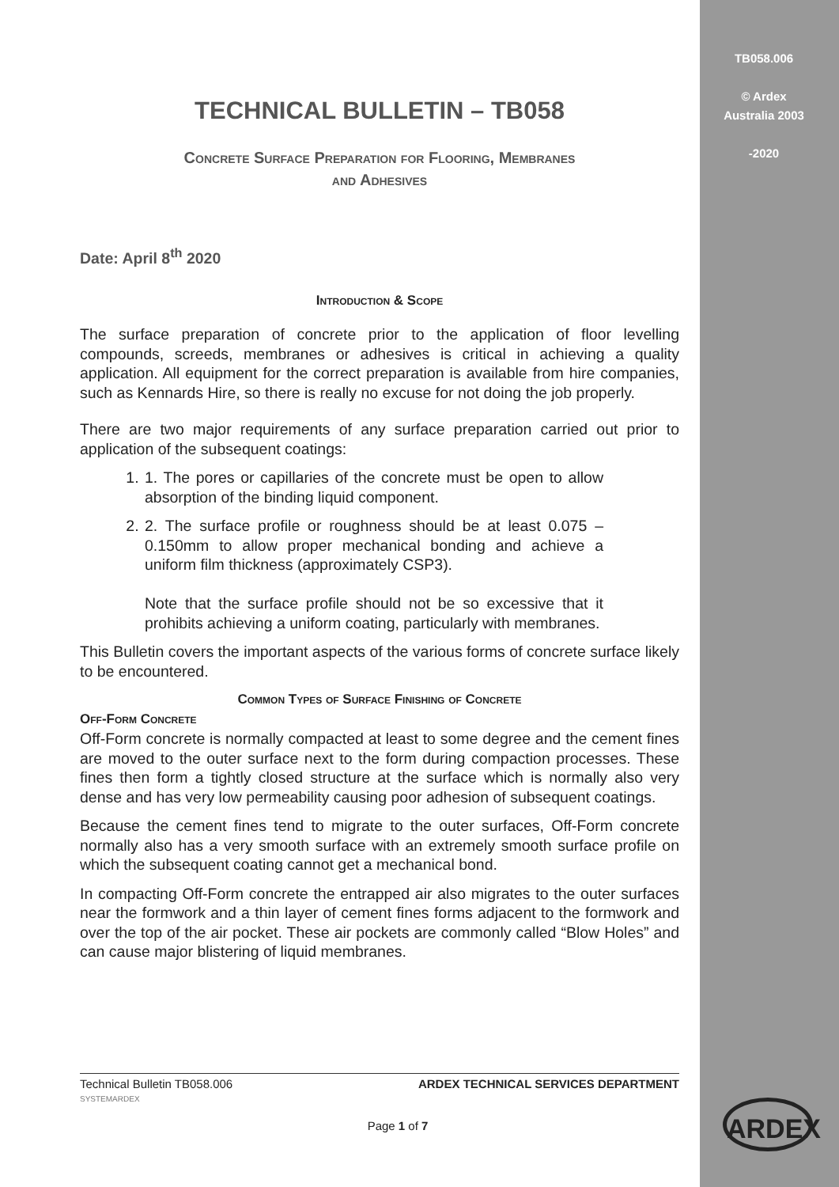TB058.006
© Ardex
Australia 2003
-2020
TECHNICAL BULLETIN – TB058
Concrete Surface Preparation for Flooring, Membranes
and Adhesives
Date: April 8<sup>th</sup> 2020
Introduction & Scope
The surface preparation of concrete prior to the application of floor levelling compounds, screeds, membranes or adhesives is critical in achieving a quality application. All equipment for the correct preparation is available from hire companies, such as Kennards Hire, so there is really no excuse for not doing the job properly.
There are two major requirements of any surface preparation carried out prior to application of the subsequent coatings:
1. 1. The pores or capillaries of the concrete must be open to allow absorption of the binding liquid component.
2. 2. The surface profile or roughness should be at least 0.075 – 0.150mm to allow proper mechanical bonding and achieve a uniform film thickness (approximately CSP3).
Note that the surface profile should not be so excessive that it prohibits achieving a uniform coating, particularly with membranes.
This Bulletin covers the important aspects of the various forms of concrete surface likely to be encountered.
Common Types of Surface Finishing of Concrete
Off-Form Concrete
Off-Form concrete is normally compacted at least to some degree and the cement fines are moved to the outer surface next to the form during compaction processes. These fines then form a tightly closed structure at the surface which is normally also very dense and has very low permeability causing poor adhesion of subsequent coatings.
Because the cement fines tend to migrate to the outer surfaces, Off-Form concrete normally also has a very smooth surface with an extremely smooth surface profile on which the subsequent coating cannot get a mechanical bond.
In compacting Off-Form concrete the entrapped air also migrates to the outer surfaces near the formwork and a thin layer of cement fines forms adjacent to the formwork and over the top of the air pocket. These air pockets are commonly called “Blow Holes” and can cause major blistering of liquid membranes.
Technical Bulletin TB058.006
SYSTEMARDEX ARDEX TECHNICAL SERVICES DEPARTMENT
Page 1 of 7 ARDEX